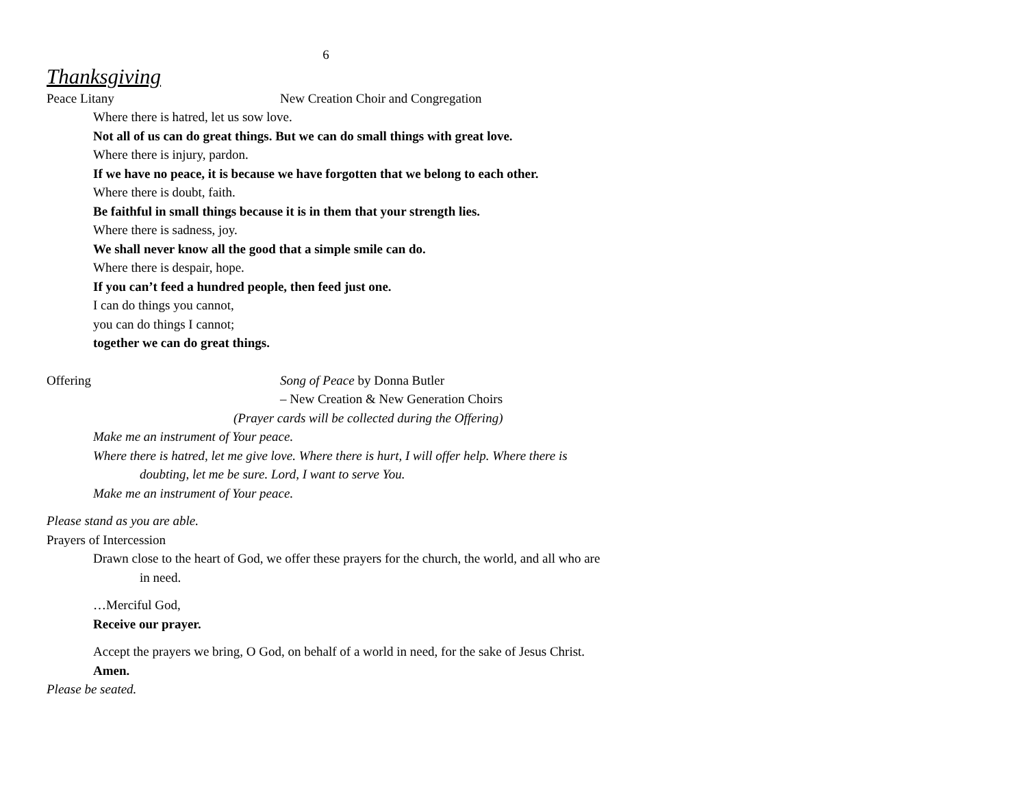6
Thanksgiving
Peace Litany New Creation Choir and Congregation
Where there is hatred, let us sow love.
Not all of us can do great things. But we can do small things with great love.
Where there is injury, pardon.
If we have no peace, it is because we have forgotten that we belong to each other.
Where there is doubt, faith.
Be faithful in small things because it is in them that your strength lies.
Where there is sadness, joy.
We shall never know all the good that a simple smile can do.
Where there is despair, hope.
If you can’t feed a hundred people, then feed just one.
I can do things you cannot,
you can do things I cannot;
together we can do great things.
Offering Song of Peace by Donna Butler
– New Creation & New Generation Choirs
(Prayer cards will be collected during the Offering)
Make me an instrument of Your peace.
Where there is hatred, let me give love. Where there is hurt, I will offer help. Where there is doubting, let me be sure. Lord, I want to serve You.
Make me an instrument of Your peace.
Please stand as you are able.
Prayers of Intercession
Drawn close to the heart of God, we offer these prayers for the church, the world, and all who are in need.
…Merciful God,
Receive our prayer.
Accept the prayers we bring, O God, on behalf of a world in need, for the sake of Jesus Christ.
Amen.
Please be seated.